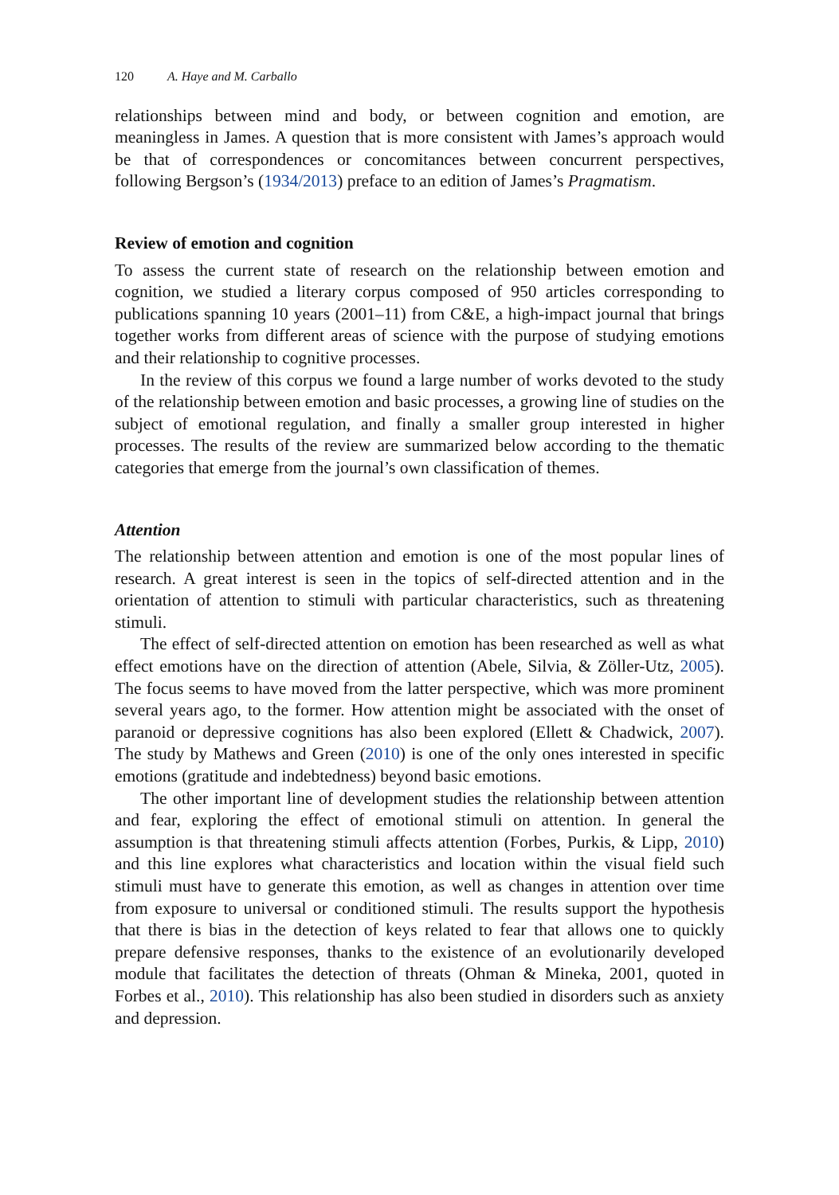120 A. Haye and M. Carballo
relationships between mind and body, or between cognition and emotion, are meaningless in James. A question that is more consistent with James’s approach would be that of correspondences or concomitances between concurrent perspectives, following Bergson’s (1934/2013) preface to an edition of James’s Pragmatism.
Review of emotion and cognition
To assess the current state of research on the relationship between emotion and cognition, we studied a literary corpus composed of 950 articles corresponding to publications spanning 10 years (2001–11) from C&E, a high-impact journal that brings together works from different areas of science with the purpose of studying emotions and their relationship to cognitive processes.
In the review of this corpus we found a large number of works devoted to the study of the relationship between emotion and basic processes, a growing line of studies on the subject of emotional regulation, and finally a smaller group interested in higher processes. The results of the review are summarized below according to the thematic categories that emerge from the journal’s own classification of themes.
Attention
The relationship between attention and emotion is one of the most popular lines of research. A great interest is seen in the topics of self-directed attention and in the orientation of attention to stimuli with particular characteristics, such as threatening stimuli.
The effect of self-directed attention on emotion has been researched as well as what effect emotions have on the direction of attention (Abele, Silvia, & Zöller-Utz, 2005). The focus seems to have moved from the latter perspective, which was more prominent several years ago, to the former. How attention might be associated with the onset of paranoid or depressive cognitions has also been explored (Ellett & Chadwick, 2007). The study by Mathews and Green (2010) is one of the only ones interested in specific emotions (gratitude and indebtedness) beyond basic emotions.
The other important line of development studies the relationship between attention and fear, exploring the effect of emotional stimuli on attention. In general the assumption is that threatening stimuli affects attention (Forbes, Purkis, & Lipp, 2010) and this line explores what characteristics and location within the visual field such stimuli must have to generate this emotion, as well as changes in attention over time from exposure to universal or conditioned stimuli. The results support the hypothesis that there is bias in the detection of keys related to fear that allows one to quickly prepare defensive responses, thanks to the existence of an evolutionarily developed module that facilitates the detection of threats (Ohman & Mineka, 2001, quoted in Forbes et al., 2010). This relationship has also been studied in disorders such as anxiety and depression.